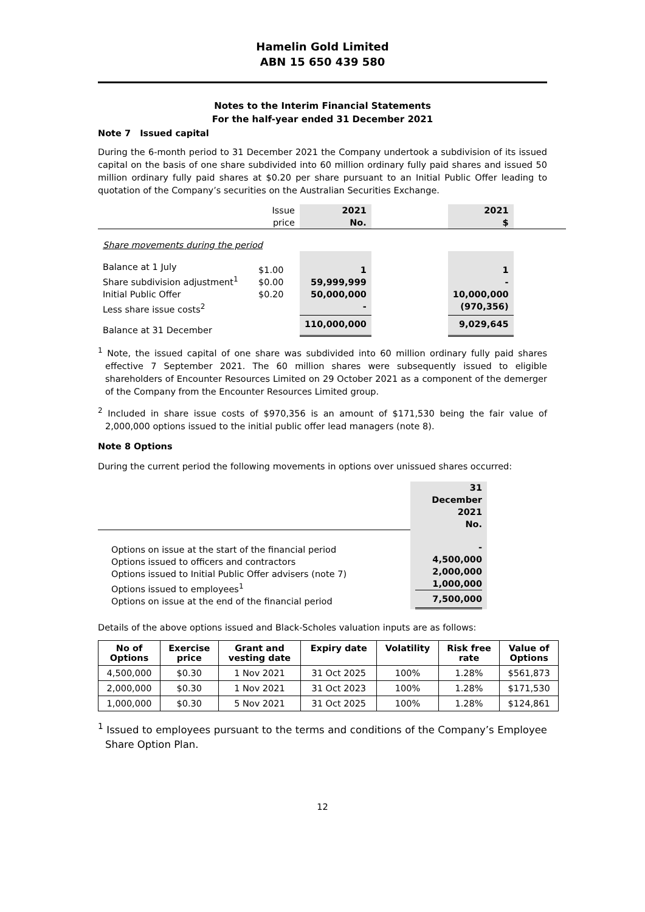Hamelin Gold Limited
ABN 15 650 439 580
Notes to the Interim Financial Statements
For the half-year ended 31 December 2021
Note 7 Issued capital
During the 6-month period to 31 December 2021 the Company undertook a subdivision of its issued capital on the basis of one share subdivided into 60 million ordinary fully paid shares and issued 50 million ordinary fully paid shares at $0.20 per share pursuant to an Initial Public Offer leading to quotation of the Company’s securities on the Australian Securities Exchange.
| | Issue price | 2021 No. | | 2021 $ | |
| Share movements during the period | | | | | |
| Balance at 1 July Share subdivision adjustment<sup>1</sup> Initial Public Offer Less share issue costs<sup>2</sup> | $1.00 $0.00 $0.20 | 1 59,999,999 50,000,000 - | | 1 - 10,000,000 (970,356) | |
| Balance at 31 December | | 110,000,000 | | 9,029,645 | |
<sup>1</sup> Note, the issued capital of one share was subdivided into 60 million ordinary fully paid shares effective 7 September 2021. The 60 million shares were subsequently issued to eligible shareholders of Encounter Resources Limited on 29 October 2021 as a component of the demerger of the Company from the Encounter Resources Limited group.
<sup>2</sup> Included in share issue costs of $970,356 is an amount of $171,530 being the fair value of 2,000,000 options issued to the initial public offer lead managers (note 8).
Note 8 Options
During the current period the following movements in options over unissued shares occurred:
| | 31 December 2021 No. |
| Options on issue at the start of the financial period Options issued to officers and contractors Options issued to Initial Public Offer advisers (note 7) Options issued to employees<sup>1</sup> Options on issue at the end of the financial period | - 4,500,000 2,000,000 1,000,000 7,500,000 |
Details of the above options issued and Black-Scholes valuation inputs are as follows:
| No of Options | Exercise price | Grant and vesting date | Expiry date | Volatility | Risk free rate | Value of Options |
| --- | --- | --- | --- | --- | --- | --- |
| 4,500,000 | $0.30 | 1 Nov 2021 | 31 Oct 2025 | 100% | 1.28% | $561,873 |
| 2,000,000 | $0.30 | 1 Nov 2021 | 31 Oct 2023 | 100% | 1.28% | $171,530 |
| 1,000,000 | $0.30 | 5 Nov 2021 | 31 Oct 2025 | 100% | 1.28% | $124,861 |
<sup>1</sup> Issued to employees pursuant to the terms and conditions of the Company’s Employee Share Option Plan.
12